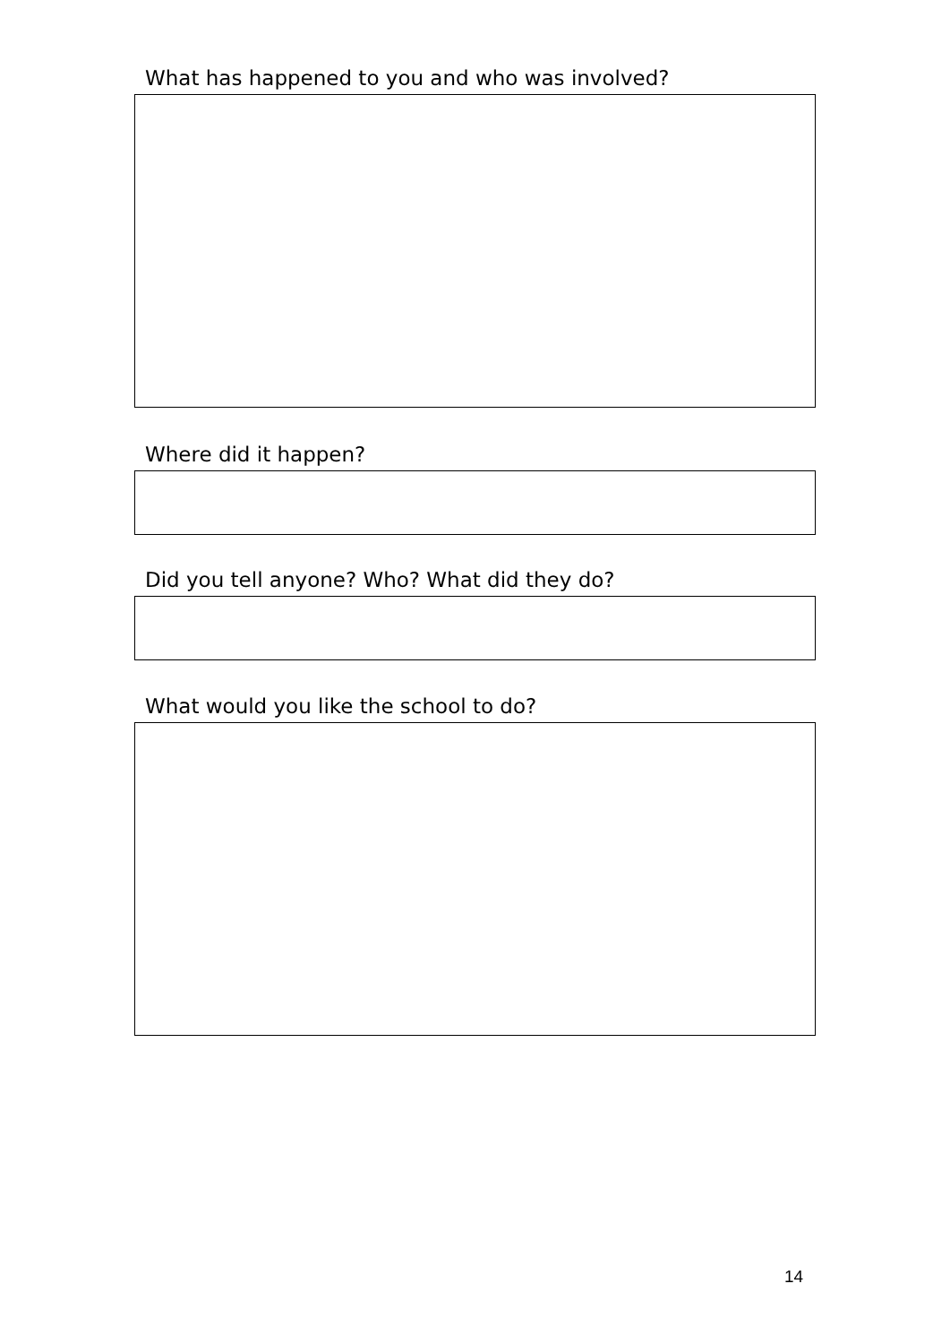What has happened to you and who was involved?
Where did it happen?
Did you tell anyone? Who? What did they do?
What would you like the school to do?
14